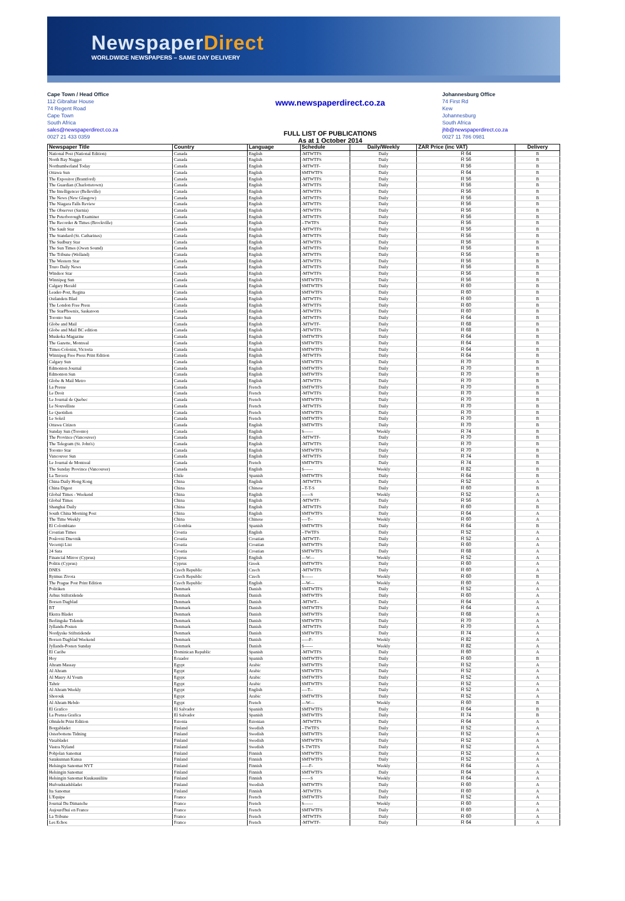NewspaperDirect
WORLDWIDE NEWSPAPERS – SAME DAY DELIVERY
Cape Town / Head Office
112 Gibraltar House
74 Regent Road
Cape Town
South Africa
sales@newspaperdirect.co.za
0027 21 433 0359
www.newspaperdirect.co.za
FULL LIST OF PUBLICATIONS
As at 1 October 2014
Johannesburg Office
74 First Rd
Kew
Johannesburg
South Africa
jhb@newspaperdirect.co.za
0027 11 786 0981
| Newspaper Title | Country | Language | Schedule | Daily/Weekly | ZAR Price (inc VAT) | Delivery |
| --- | --- | --- | --- | --- | --- | --- |
| National Post (National Edition) | Canada | English | -MTWTFS | Daily | R 64 | B |
| North Bay Nugget | Canada | English | -MTWTFS | Daily | R 56 | B |
| Northumberland Today | Canada | English | -MTWTF- | Daily | R 56 | B |
| Ottawa Sun | Canada | English | SMTWTFS | Daily | R 64 | B |
| The Expositor (Brantford) | Canada | English | -MTWTFS | Daily | R 56 | B |
| The Guardian (Charlottetown) | Canada | English | -MTWTFS | Daily | R 56 | B |
| The Intelligencer (Belleville) | Canada | English | -MTWTFS | Daily | R 56 | B |
| The News (New Glasgow) | Canada | English | -MTWTFS | Daily | R 56 | B |
| The Niagara Falls Review | Canada | English | -MTWTFS | Daily | R 56 | B |
| The Observer (Sarnia) | Canada | English | -MTWTFS | Daily | R 56 | B |
| The Peterborough Examiner | Canada | English | -MTWTFS | Daily | R 56 | B |
| The Recorder & Times (Brockville) | Canada | English | --TWTFS | Daily | R 56 | B |
| The Sault Star | Canada | English | -MTWTFS | Daily | R 56 | B |
| The Standard (St. Catharines) | Canada | English | -MTWTFS | Daily | R 56 | B |
| The Sudbury Star | Canada | English | -MTWTFS | Daily | R 56 | B |
| The Sun Times (Owen Sound) | Canada | English | -MTWTFS | Daily | R 56 | B |
| The Tribune (Welland) | Canada | English | -MTWTFS | Daily | R 56 | B |
| The Western Star | Canada | English | -MTWTFS | Daily | R 56 | B |
| Truro Daily News | Canada | English | -MTWTFS | Daily | R 56 | B |
| Windsor Star | Canada | English | -MTWTFS | Daily | R 56 | B |
| Winnipeg Sun | Canada | English | SMTWTFS | Daily | R 56 | B |
| Calgary Herald | Canada | English | SMTWTFS | Daily | R 60 | B |
| Leader-Post, Regina | Canada | English | SMTWTFS | Daily | R 60 | B |
| Ostlandets Blad | Canada | English | -MTWTFS | Daily | R 60 | B |
| The London Free Press | Canada | English | -MTWTFS | Daily | R 60 | B |
| The StarPhoenix, Saskatoon | Canada | English | -MTWTFS | Daily | R 60 | B |
| Toronto Sun | Canada | English | -MTWTFS | Daily | R 64 | B |
| Globe and Mail | Canada | English | -MTWTF- | Daily | R 68 | B |
| Globe and Mail BC edition | Canada | English | -MTWTFS | Daily | R 68 | B |
| Muskoka Magazine | Canada | English | SMTWTFS | Daily | R 64 | B |
| The Gazette, Montreal | Canada | English | SMTWTFS | Daily | R 64 | B |
| Times-Colonist, Victoria | Canada | English | SMTWTFS | Daily | R 64 | B |
| Winnipeg Free Press Print Edition | Canada | English | -MTWTFS | Daily | R 64 | B |
| Calgary Sun | Canada | English | SMTWTFS | Daily | R 70 | B |
| Edmonton Journal | Canada | English | SMTWTFS | Daily | R 70 | B |
| Edmonton Sun | Canada | English | SMTWTFS | Daily | R 70 | B |
| Globe & Mail Metro | Canada | English | -MTWTFS | Daily | R 70 | B |
| La Presse | Canada | French | SMTWTFS | Daily | R 70 | B |
| Le Droit | Canada | French | -MTWTFS | Daily | R 70 | B |
| Le Journal de Quebec | Canada | French | SMTWTFS | Daily | R 70 | B |
| Le Nouvelliste | Canada | French | -MTWTFS | Daily | R 70 | B |
| Le Quotidien | Canada | French | SMTWTFS | Daily | R 70 | B |
| Le Soleil | Canada | French | SMTWTFS | Daily | R 70 | B |
| Ottawa Citizen | Canada | English | SMTWTFS | Daily | R 70 | B |
| Sunday Sun (Toronto) | Canada | English | S------ | Weekly | R 74 | B |
| The Province (Vancouver) | Canada | English | -MTWTF- | Daily | R 70 | B |
| The Telegram (St. John's) | Canada | English | -MTWTFS | Daily | R 70 | B |
| Toronto Star | Canada | English | SMTWTFS | Daily | R 70 | B |
| Vancouver Sun | Canada | English | -MTWTFS | Daily | R 74 | B |
| Le Journal de Montreal | Canada | French | SMTWTFS | Daily | R 74 | B |
| The Sunday Province (Vancouver) | Canada | English | S------ | Weekly | R 82 | B |
| La Tercera | Chile | Spanish | SMTWTFS | Daily | R 64 | B |
| China Daily Hong Kong | China | English | -MTWTFS | Daily | R 52 | A |
| China Digest | China | Chinese | --T-T-S | Daily | R 60 | B |
| Global Times - Weekend | China | English | ------S | Weekly | R 52 | A |
| Global Times | China | English | -MTWTF- | Daily | R 56 | A |
| Shanghai Daily | China | English | -MTWTFS | Daily | R 60 | B |
| South China Morning Post | China | English | SMTWTFS | Daily | R 64 | A |
| The Time Weekly | China | Chinese | ----T-- | Weekly | R 60 | A |
| El Colombiano | Colombia | Spanish | SMTWTFS | Daily | R 64 | B |
| Croatian Times | Croatia | English | --TWTFS | Daily | R 52 | A |
| Poslovni Dnevnik | Croatia | Croatian | -MTWTF- | Daily | R 52 | A |
| Vecernji List | Croatia | Croatian | SMTWTFS | Daily | R 60 | A |
| 24 Sata | Croatia | Croatian | SMTWTFS | Daily | R 68 | A |
| Financial Mirror (Cyprus) | Cyprus | English | ---W--- | Weekly | R 52 | A |
| Politis (Cyprus) | Cyprus | Greek | SMTWTFS | Daily | R 60 | A |
| DNES | Czech Republic | Czech | -MTWTFS | Daily | R 60 | A |
| Rytmus Zivota | Czech Republic | Czech | S------ | Weekly | R 60 | B |
| The Prague Post Print Edition | Czech Republic | English | ---W--- | Weekly | R 60 | A |
| Politiken | Denmark | Danish | SMTWTFS | Daily | R 52 | A |
| Arhus Stiftstidende | Denmark | Danish | SMTWTFS | Daily | R 60 | A |
| Borsen Dagblad | Denmark | Danish | -MTWT-- | Daily | R 64 | A |
| BT | Denmark | Danish | SMTWTFS | Daily | R 64 | A |
| Ekstra Bladet | Denmark | Danish | SMTWTFS | Daily | R 68 | A |
| Berlingske Tidende | Denmark | Danish | SMTWTFS | Daily | R 70 | A |
| Jyllands-Posten | Denmark | Danish | -MTWTFS | Daily | R 70 | A |
| Nordjyske Stiftstidende | Denmark | Danish | SMTWTFS | Daily | R 74 | A |
| Borsen Dagblad Weekend | Denmark | Danish | -----F- | Weekly | R 82 | A |
| Jyllands-Posten Sunday | Denmark | Danish | S------ | Weekly | R 82 | A |
| El Caribe | Dominican Republic | Spanish | -MTWTFS | Daily | R 60 | A |
| Hoy | Ecuador | Spanish | SMTWTFS | Daily | R 60 | B |
| Ahram Massay | Egypt | Arabic | SMTWTFS | Daily | R 52 | A |
| Al Ahram | Egypt | Arabic | SMTWTFS | Daily | R 52 | A |
| Al Masry Al Youm | Egypt | Arabic | SMTWTFS | Daily | R 52 | A |
| Tahrir | Egypt | Arabic | SMTWTFS | Daily | R 52 | A |
| Al Ahram Weekly | Egypt | English | ----T-- | Daily | R 52 | A |
| Shorouk | Egypt | Arabic | SMTWTFS | Daily | R 52 | A |
| Al Ahram Hebdo | Egypt | French | ---W--- | Weekly | R 60 | B |
| El Grafico | El Salvador | Spanish | SMTWTFS | Daily | R 64 | B |
| La Prensa Grafica | El Salvador | Spanish | SMTWTFS | Daily | R 74 | B |
| Ohtuleht Print Edition | Estonia | Estonian | -MTWTFS | Daily | R 64 | A |
| Borgabladet | Finland | Swedish | --TWTFS | Daily | R 52 | A |
| Osterbottens Tidning | Finland | Swedish | SMTWTFS | Daily | R 52 | A |
| Vasabladet | Finland | Swedish | SMTWTFS | Daily | R 52 | A |
| Vastra Nyland | Finland | Swedish | S-TWTFS | Daily | R 52 | A |
| Pohjolan Sanomat | Finland | Finnish | SMTWTFS | Daily | R 52 | A |
| Satakunnan Kansa | Finland | Finnish | SMTWTFS | Daily | R 52 | A |
| Helsingin Sanomat NYT | Finland | Finnish | -----F- | Weekly | R 64 | A |
| Helsingin Sanomat | Finland | Finnish | SMTWTFS | Daily | R 64 | A |
| Helsingin Sanomat Kuukausiliite | Finland | Finnish | ------S | Weekly | R 64 | A |
| Hufvudstadsbladet | Finland | Swedish | SMTWTFS | Daily | R 60 | A |
| Ita Sanomat | Finland | Finnish | -MTWTFS | Daily | R 60 | A |
| L'Equipe | France | French | SMTWTFS | Daily | R 52 | A |
| Journal Du Dimanche | France | French | S------ | Weekly | R 60 | A |
| Aujourd'hui en France | France | French | SMTWTFS | Daily | R 60 | A |
| La Tribune | France | French | -MTWTFS | Daily | R 60 | A |
| Les Echos | France | French | -MTWTF- | Daily | R 64 | A |